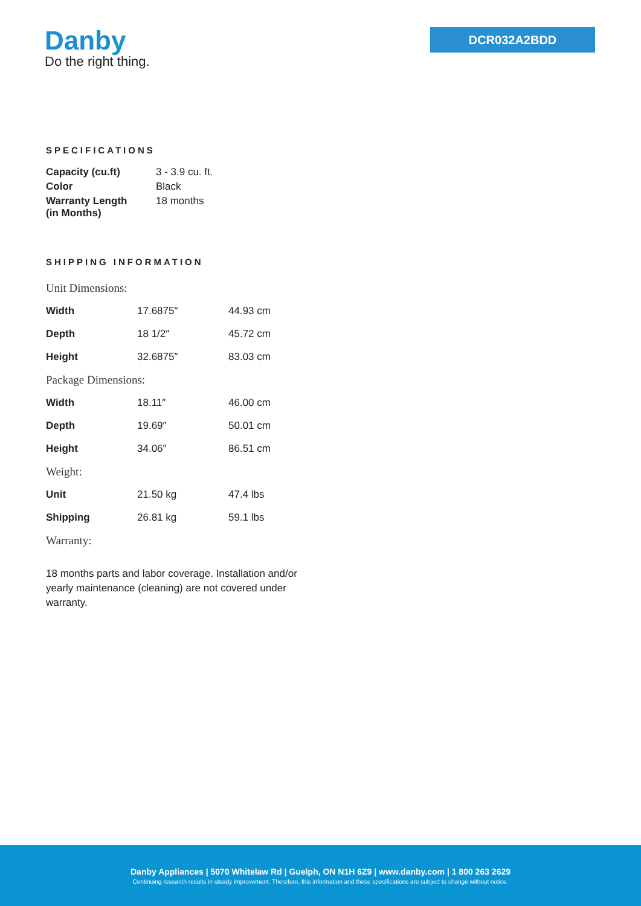Danby
Do the right thing.
DCR032A2BDD
SPECIFICATIONS
| Capacity (cu.ft) | 3 - 3.9 cu. ft. |
| Color | Black |
| Warranty Length (in Months) | 18 months |
SHIPPING INFORMATION
| Unit Dimensions: | | |
| Width | 17.6875″ | 44.93 cm |
| Depth | 18 1/2″ | 45.72 cm |
| Height | 32.6875″ | 83.03 cm |
| Package Dimensions: | | |
| Width | 18.11″ | 46.00 cm |
| Depth | 19.69″ | 50.01 cm |
| Height | 34.06″ | 86.51 cm |
| Weight: | | |
| Unit | 21.50 kg | 47.4 lbs |
| Shipping | 26.81 kg | 59.1 lbs |
| Warranty: | | |
18 months parts and labor coverage. Installation and/or yearly maintenance (cleaning) are not covered under warranty.
Danby Appliances | 5070 Whitelaw Rd | Guelph, ON N1H 6Z9 | www.danby.com | 1 800 263 2629
Continuing research results in steady improvement. Therefore, this information and these specifications are subject to change without notice.